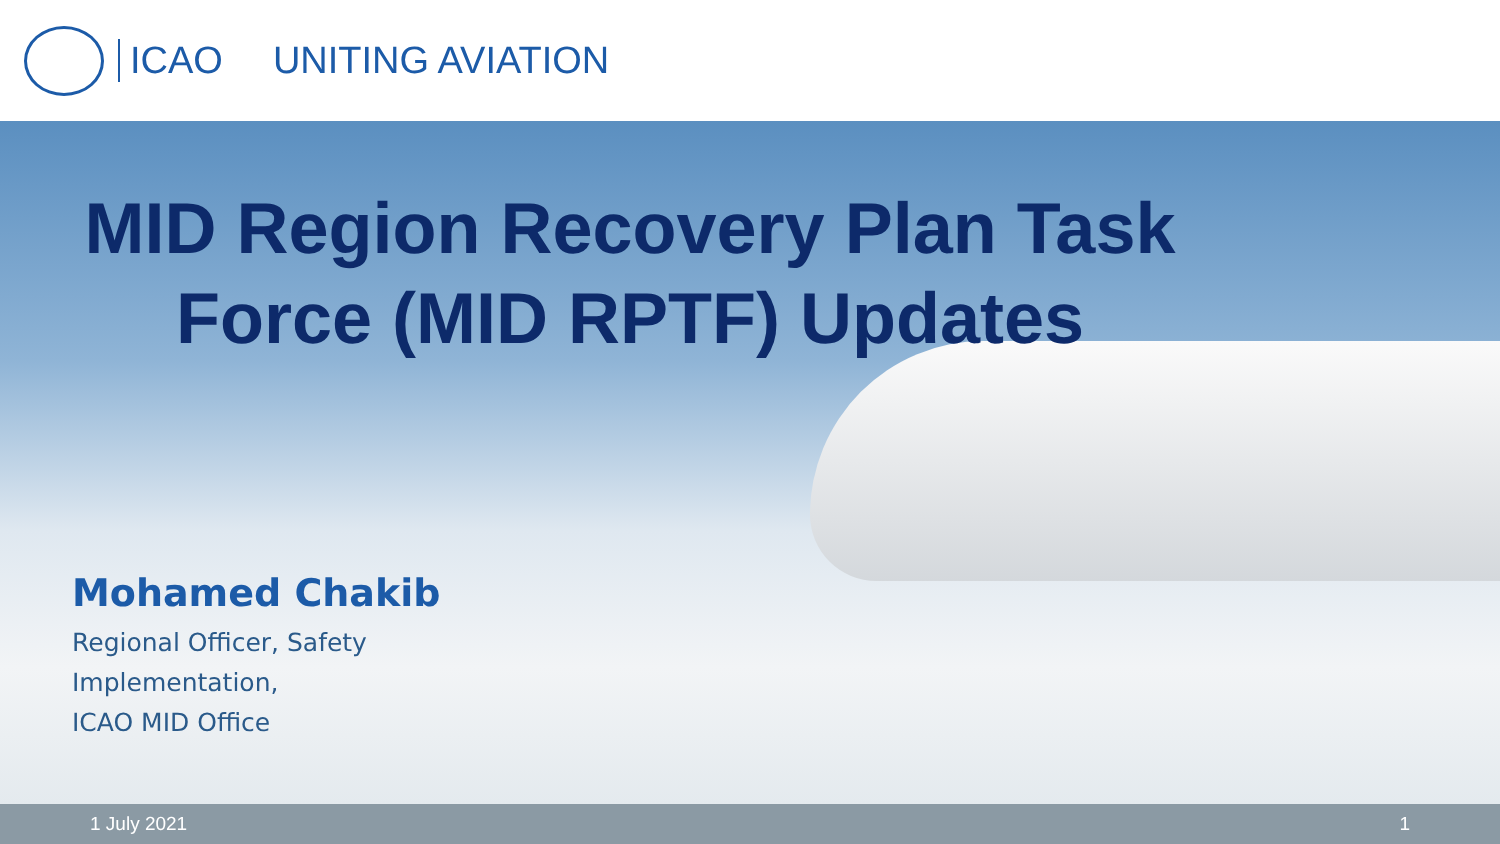ICAO UNITING AVIATION
MID Region Recovery Plan Task
Force (MID RPTF) Updates
Mohamed Chakib
Regional Officer, Safety
Implementation,
ICAO MID Office
1 July 2021 1